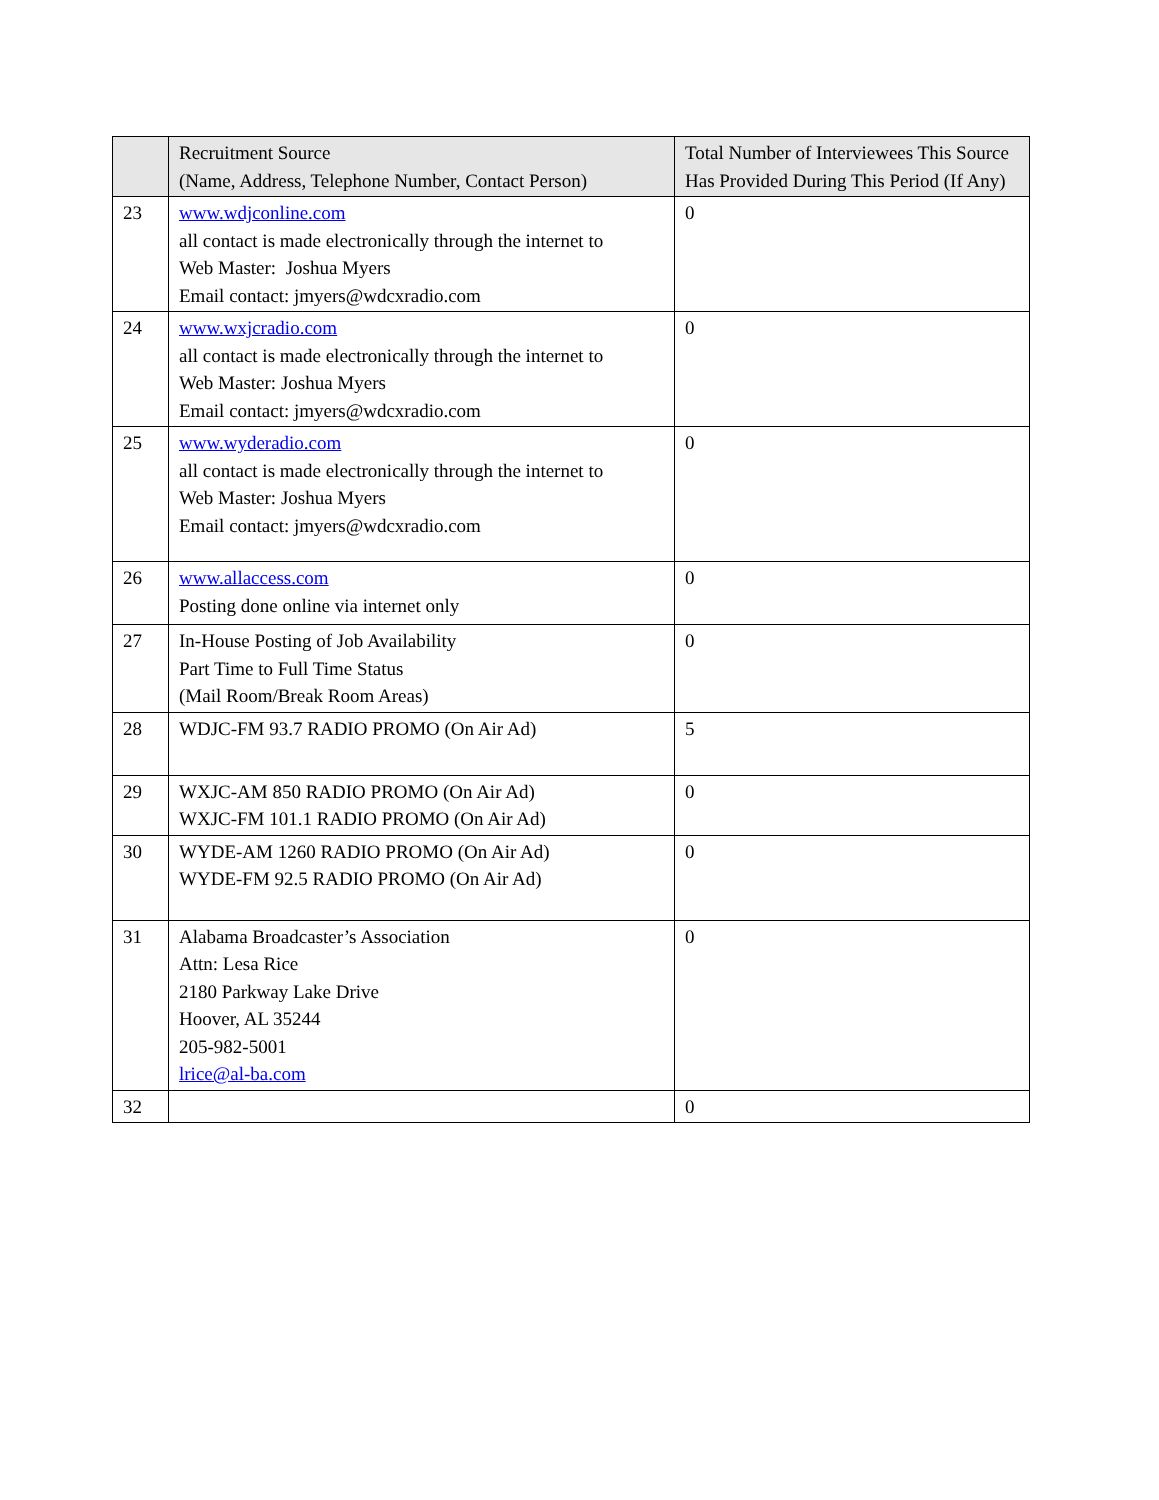| | Recruitment Source (Name, Address, Telephone Number, Contact Person) | Total Number of Interviewees This Source Has Provided During This Period (If Any) |
| --- | --- | --- |
| 23 | www.wdjconline.com all contact is made electronically through the internet to Web Master: Joshua Myers Email contact: jmyers@wdcxradio.com | 0 |
| 24 | www.wxjcradio.com all contact is made electronically through the internet to Web Master: Joshua Myers Email contact: jmyers@wdcxradio.com | 0 |
| 25 | www.wyderadio.com all contact is made electronically through the internet to Web Master: Joshua Myers Email contact: jmyers@wdcxradio.com | 0 |
| 26 | www.allaccess.com Posting done online via internet only | 0 |
| 27 | In-House Posting of Job Availability Part Time to Full Time Status (Mail Room/Break Room Areas) | 0 |
| 28 | WDJC-FM 93.7 RADIO PROMO (On Air Ad) | 5 |
| 29 | WXJC-AM 850 RADIO PROMO (On Air Ad) WXJC-FM 101.1 RADIO PROMO (On Air Ad) | 0 |
| 30 | WYDE-AM 1260 RADIO PROMO (On Air Ad) WYDE-FM 92.5 RADIO PROMO (On Air Ad) | 0 |
| 31 | Alabama Broadcaster’s Association Attn: Lesa Rice 2180 Parkway Lake Drive Hoover, AL 35244 205-982-5001 lrice@al-ba.com | 0 |
| 32 | | 0 |